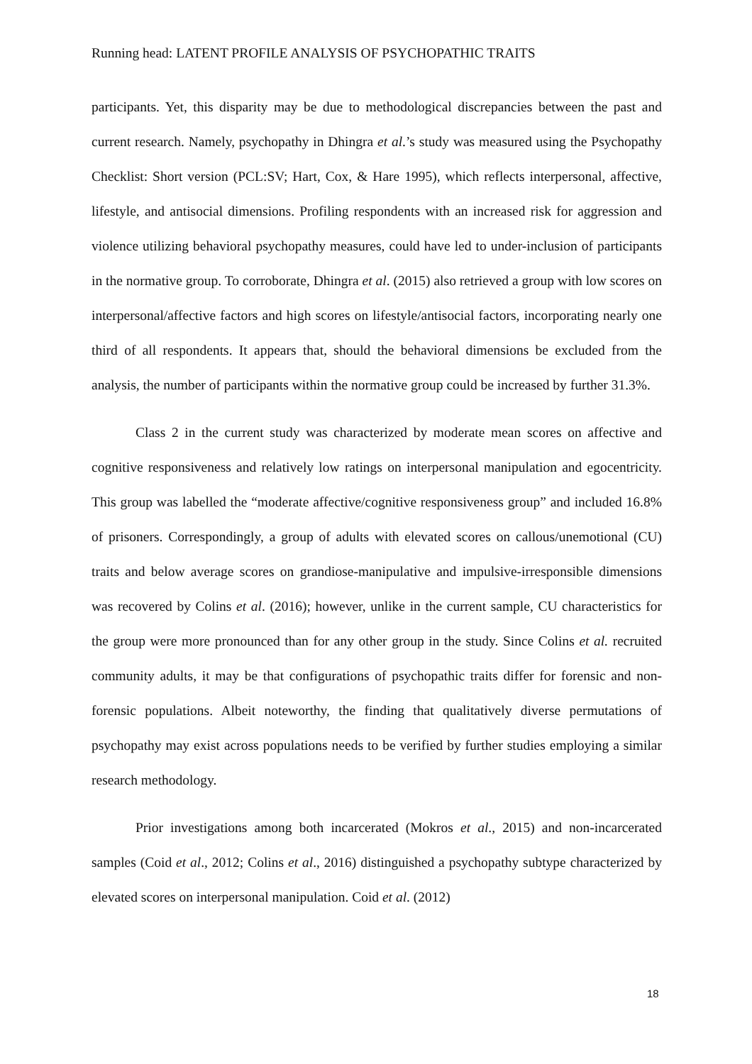Running head: LATENT PROFILE ANALYSIS OF PSYCHOPATHIC TRAITS
participants. Yet, this disparity may be due to methodological discrepancies between the past and current research. Namely, psychopathy in Dhingra et al.’s study was measured using the Psychopathy Checklist: Short version (PCL:SV; Hart, Cox, & Hare 1995), which reflects interpersonal, affective, lifestyle, and antisocial dimensions. Profiling respondents with an increased risk for aggression and violence utilizing behavioral psychopathy measures, could have led to under-inclusion of participants in the normative group. To corroborate, Dhingra et al. (2015) also retrieved a group with low scores on interpersonal/affective factors and high scores on lifestyle/antisocial factors, incorporating nearly one third of all respondents. It appears that, should the behavioral dimensions be excluded from the analysis, the number of participants within the normative group could be increased by further 31.3%.
Class 2 in the current study was characterized by moderate mean scores on affective and cognitive responsiveness and relatively low ratings on interpersonal manipulation and egocentricity. This group was labelled the “moderate affective/cognitive responsiveness group” and included 16.8% of prisoners. Correspondingly, a group of adults with elevated scores on callous/unemotional (CU) traits and below average scores on grandiose-manipulative and impulsive-irresponsible dimensions was recovered by Colins et al. (2016); however, unlike in the current sample, CU characteristics for the group were more pronounced than for any other group in the study. Since Colins et al. recruited community adults, it may be that configurations of psychopathic traits differ for forensic and non-forensic populations. Albeit noteworthy, the finding that qualitatively diverse permutations of psychopathy may exist across populations needs to be verified by further studies employing a similar research methodology.
Prior investigations among both incarcerated (Mokros et al., 2015) and non-incarcerated samples (Coid et al., 2012; Colins et al., 2016) distinguished a psychopathy subtype characterized by elevated scores on interpersonal manipulation. Coid et al. (2012)
18